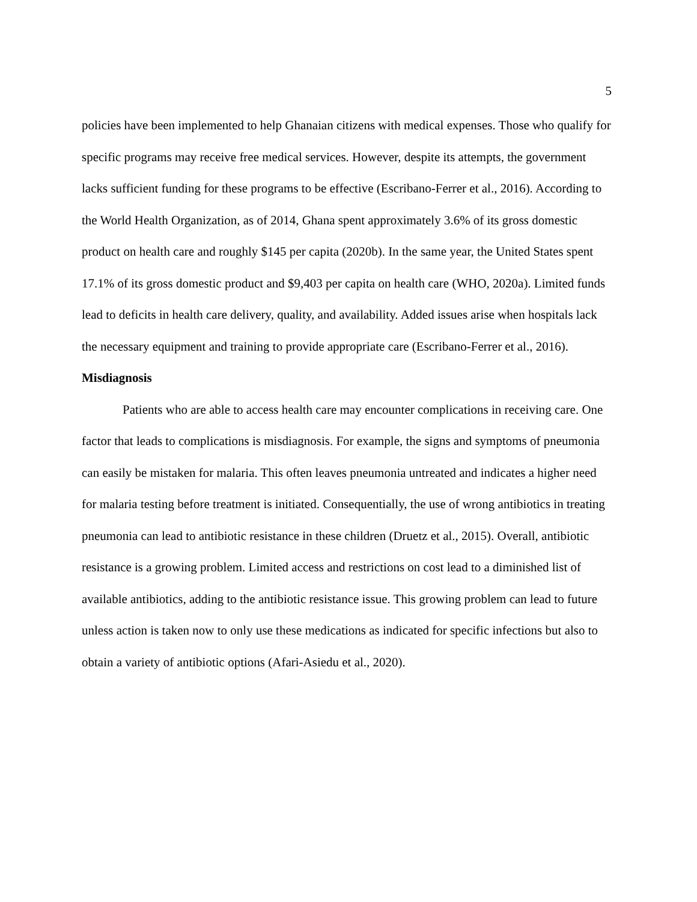5
policies have been implemented to help Ghanaian citizens with medical expenses. Those who qualify for specific programs may receive free medical services. However, despite its attempts, the government lacks sufficient funding for these programs to be effective (Escribano-Ferrer et al., 2016). According to the World Health Organization, as of 2014, Ghana spent approximately 3.6% of its gross domestic product on health care and roughly $145 per capita (2020b). In the same year, the United States spent 17.1% of its gross domestic product and $9,403 per capita on health care (WHO, 2020a). Limited funds lead to deficits in health care delivery, quality, and availability. Added issues arise when hospitals lack the necessary equipment and training to provide appropriate care (Escribano-Ferrer et al., 2016).
Misdiagnosis
Patients who are able to access health care may encounter complications in receiving care. One factor that leads to complications is misdiagnosis. For example, the signs and symptoms of pneumonia can easily be mistaken for malaria. This often leaves pneumonia untreated and indicates a higher need for malaria testing before treatment is initiated. Consequentially, the use of wrong antibiotics in treating pneumonia can lead to antibiotic resistance in these children (Druetz et al., 2015). Overall, antibiotic resistance is a growing problem. Limited access and restrictions on cost lead to a diminished list of available antibiotics, adding to the antibiotic resistance issue. This growing problem can lead to future unless action is taken now to only use these medications as indicated for specific infections but also to obtain a variety of antibiotic options (Afari-Asiedu et al., 2020).